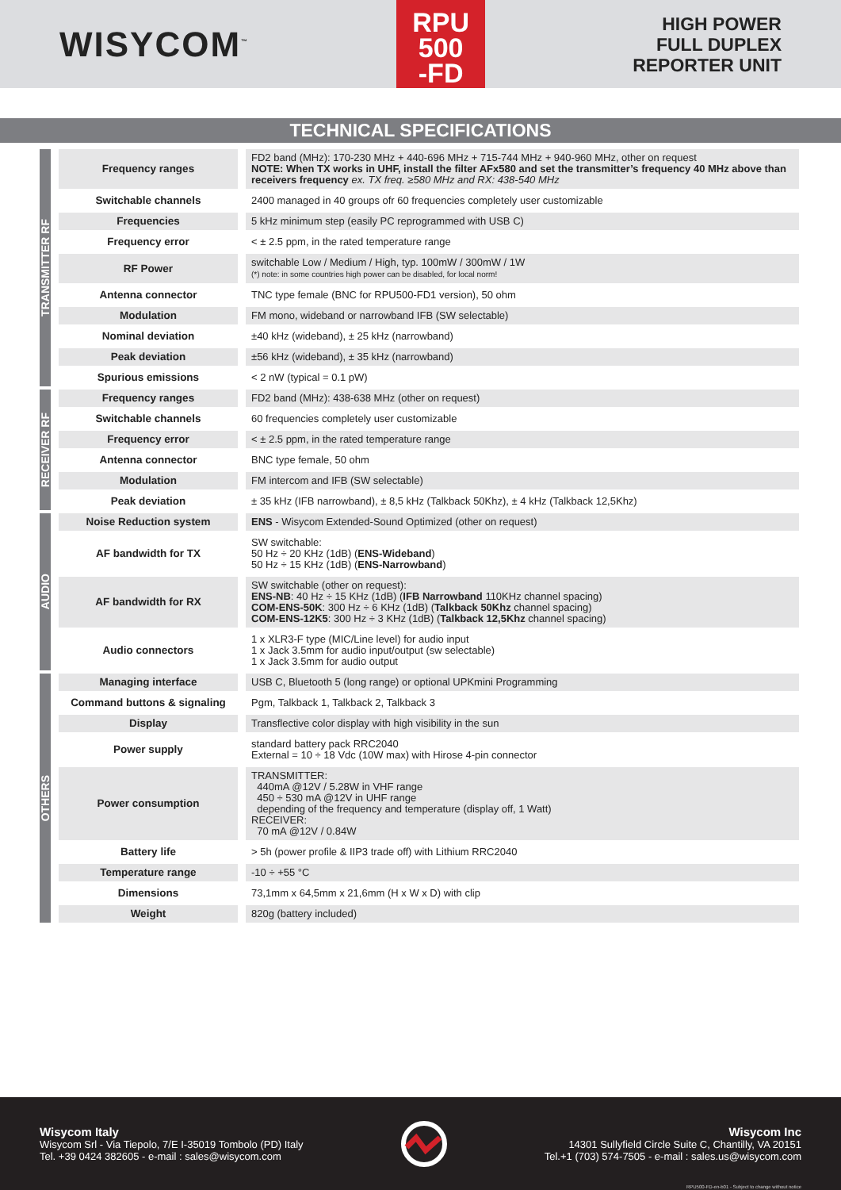WISYCOM<sup>™</sup>
RPU
500
-FD
HIGH POWER
FULL DUPLEX
REPORTER UNIT
TECHNICAL SPECIFICATIONS
| TRANSMITTER RF | | Frequency ranges | | FD2 band (MHz): 170-230 MHz + 440-696 MHz + 715-744 MHz + 940-960 MHz, other on request NOTE: When TX works in UHF, install the filter AFx580 and set the transmitter’s frequency 40 MHz above than receivers frequency ex. TX freq. ≥580 MHz and RX: 438-540 MHz |
| | | Switchable channels | | 2400 managed in 40 groups ofr 60 frequencies completely user customizable |
| | | Frequencies | | 5 kHz minimum step (easily PC reprogrammed with USB C) |
| | | Frequency error | | < ± 2.5 ppm, in the rated temperature range |
| | | RF Power | | switchable Low / Medium / High, typ. 100mW / 300mW / 1W (*) note: in some countries high power can be disabled, for local norm! |
| | | Antenna connector | | TNC type female (BNC for RPU500-FD1 version), 50 ohm |
| | | Modulation | | FM mono, wideband or narrowband IFB (SW selectable) |
| | | Nominal deviation | | ±40 kHz (wideband), ± 25 kHz (narrowband) |
| | | Peak deviation | | ±56 kHz (wideband), ± 35 kHz (narrowband) |
| | | Spurious emissions | | < 2 nW (typical = 0.1 pW) |
| RECEIVER RF | | Frequency ranges | | FD2 band (MHz): 438-638 MHz (other on request) |
| | | Switchable channels | | 60 frequencies completely user customizable |
| | | Frequency error | | < ± 2.5 ppm, in the rated temperature range |
| | | Antenna connector | | BNC type female, 50 ohm |
| | | Modulation | | FM intercom and IFB (SW selectable) |
| | | Peak deviation | | ± 35 kHz (IFB narrowband), ± 8,5 kHz (Talkback 50Khz), ± 4 kHz (Talkback 12,5Khz) |
| AUDIO | | Noise Reduction system | | ENS - Wisycom Extended-Sound Optimized (other on request) |
| | | AF bandwidth for TX | | SW switchable: 50 Hz ÷ 20 KHz (1dB) ( ENS-Wideband ) 50 Hz ÷ 15 KHz (1dB) ( ENS-Narrowband ) |
| | | AF bandwidth for RX | | SW switchable (other on request): ENS-NB : 40 Hz ÷ 15 KHz (1dB) ( IFB Narrowband 110KHz channel spacing) COM-ENS-50K : 300 Hz ÷ 6 KHz (1dB) ( Talkback 50Khz channel spacing) COM-ENS-12K5 : 300 Hz ÷ 3 KHz (1dB) ( Talkback 12,5Khz channel spacing) |
| | | Audio connectors | | 1 x XLR3-F type (MIC/Line level) for audio input 1 x Jack 3.5mm for audio input/output (sw selectable) 1 x Jack 3.5mm for audio output |
| OTHERS | | Managing interface | | USB C, Bluetooth 5 (long range) or optional UPKmini Programming |
| | | Command buttons & signaling | | Pgm, Talkback 1, Talkback 2, Talkback 3 |
| | | Display | | Transflective color display with high visibility in the sun |
| | | Power supply | | standard battery pack RRC2040 External = 10 ÷ 18 Vdc (10W max) with Hirose 4-pin connector |
| | | Power consumption | | TRANSMITTER: 440mA @12V / 5.28W in VHF range 450 ÷ 530 mA @12V in UHF range depending of the frequency and temperature (display off, 1 Watt) RECEIVER: 70 mA @12V / 0.84W |
| | | Battery life | | > 5h (power profile & IIP3 trade off) with Lithium RRC2040 |
| | | Temperature range | | -10 ÷ +55 °C |
| | | Dimensions | | 73,1mm x 64,5mm x 21,6mm (H x W x D) with clip |
| | | Weight | | 820g (battery included) |
Wisycom Italy
Wisycom Srl - Via Tiepolo, 7/E I-35019 Tombolo (PD) Italy
Tel. +39 0424 382605 - e-mail : sales@wisycom.com
Wisycom Inc
14301 Sullyfield Circle Suite C, Chantilly, VA 20151
Tel.+1 (703) 574-7505 - e-mail : sales.us@wisycom.com
RPU500-FD-en-b01 - Subject to change without notice